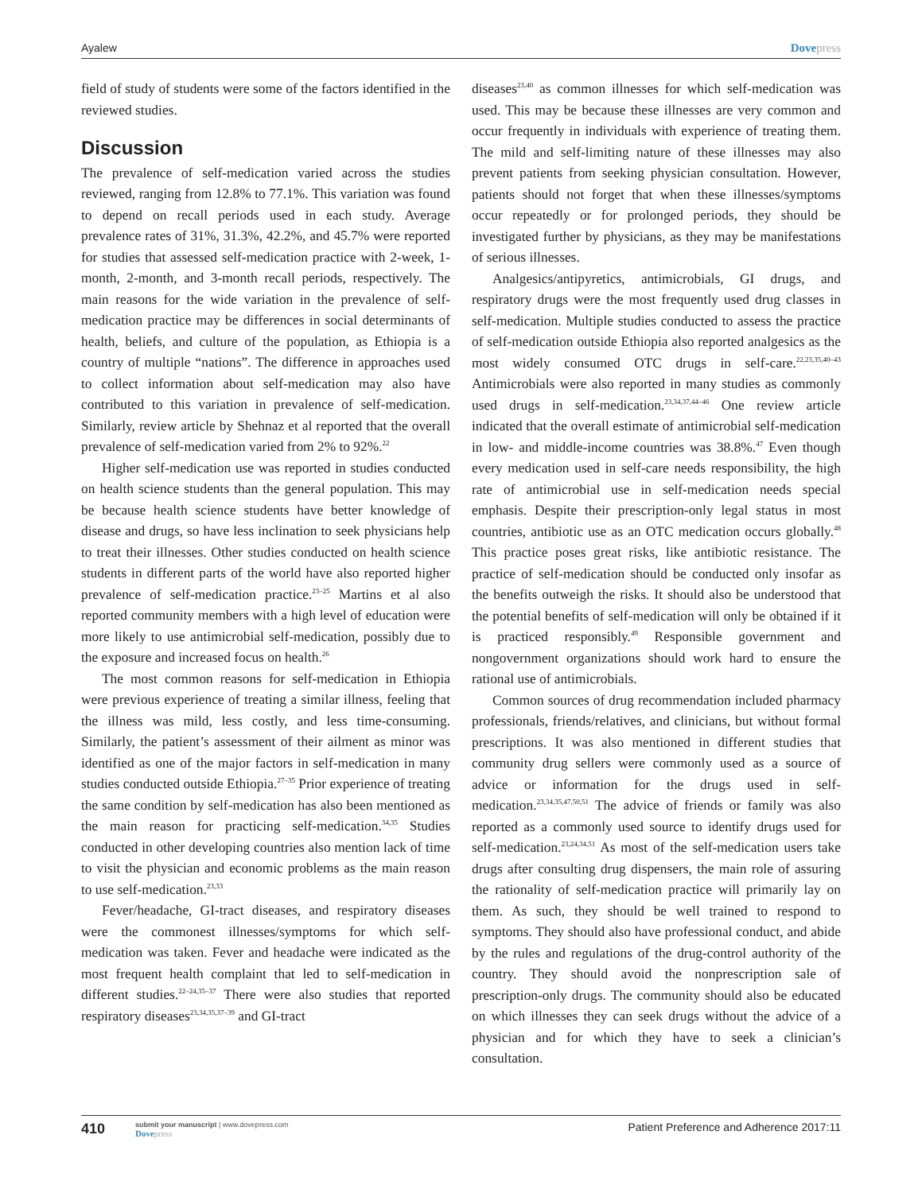Ayalew Dovepress
field of study of students were some of the factors identified in the reviewed studies.
Discussion
The prevalence of self-medication varied across the studies reviewed, ranging from 12.8% to 77.1%. This variation was found to depend on recall periods used in each study. Average prevalence rates of 31%, 31.3%, 42.2%, and 45.7% were reported for studies that assessed self-medication practice with 2-week, 1-month, 2-month, and 3-month recall periods, respectively. The main reasons for the wide variation in the prevalence of self-medication practice may be differences in social determinants of health, beliefs, and culture of the population, as Ethiopia is a country of multiple “nations”. The difference in approaches used to collect information about self-medication may also have contributed to this variation in prevalence of self-medication. Similarly, review article by Shehnaz et al reported that the overall prevalence of self-medication varied from 2% to 92%.<sup>22</sup>
Higher self-medication use was reported in studies conducted on health science students than the general population. This may be because health science students have better knowledge of disease and drugs, so have less inclination to seek physicians help to treat their illnesses. Other studies conducted on health science students in different parts of the world have also reported higher prevalence of self-medication practice.<sup>23–25</sup> Martins et al also reported community members with a high level of education were more likely to use antimicrobial self-medication, possibly due to the exposure and increased focus on health.<sup>26</sup>
The most common reasons for self-medication in Ethiopia were previous experience of treating a similar illness, feeling that the illness was mild, less costly, and less time-consuming. Similarly, the patient’s assessment of their ailment as minor was identified as one of the major factors in self-medication in many studies conducted outside Ethiopia.<sup>27–35</sup> Prior experience of treating the same condition by self-medication has also been mentioned as the main reason for practicing self-medication.<sup>34,35</sup> Studies conducted in other developing countries also mention lack of time to visit the physician and economic problems as the main reason to use self-medication.<sup>23,33</sup>
Fever/headache, GI-tract diseases, and respiratory diseases were the commonest illnesses/symptoms for which self-medication was taken. Fever and headache were indicated as the most frequent health complaint that led to self-medication in different studies.<sup>22–24,35–37</sup> There were also studies that reported respiratory diseases<sup>23,34,35,37–39</sup> and GI-tract
diseases<sup>23,40</sup> as common illnesses for which self-medication was used. This may be because these illnesses are very common and occur frequently in individuals with experience of treating them. The mild and self-limiting nature of these illnesses may also prevent patients from seeking physician consultation. However, patients should not forget that when these illnesses/symptoms occur repeatedly or for prolonged periods, they should be investigated further by physicians, as they may be manifestations of serious illnesses.
Analgesics/antipyretics, antimicrobials, GI drugs, and respiratory drugs were the most frequently used drug classes in self-medication. Multiple studies conducted to assess the practice of self-medication outside Ethiopia also reported analgesics as the most widely consumed OTC drugs in self-care.<sup>22,23,35,40–43</sup> Antimicrobials were also reported in many studies as commonly used drugs in self-medication.<sup>23,34,37,44–46</sup> One review article indicated that the overall estimate of antimicrobial self-medication in low- and middle-income countries was 38.8%.<sup>47</sup> Even though every medication used in self-care needs responsibility, the high rate of antimicrobial use in self-medication needs special emphasis. Despite their prescription-only legal status in most countries, antibiotic use as an OTC medication occurs globally.<sup>48</sup> This practice poses great risks, like antibiotic resistance. The practice of self-medication should be conducted only insofar as the benefits outweigh the risks. It should also be understood that the potential benefits of self-medication will only be obtained if it is practiced responsibly.<sup>49</sup> Responsible government and nongovernment organizations should work hard to ensure the rational use of antimicrobials.
Common sources of drug recommendation included pharmacy professionals, friends/relatives, and clinicians, but without formal prescriptions. It was also mentioned in different studies that community drug sellers were commonly used as a source of advice or information for the drugs used in self-medication.<sup>23,34,35,47,50,51</sup> The advice of friends or family was also reported as a commonly used source to identify drugs used for self-medication.<sup>23,24,34,51</sup> As most of the self-medication users take drugs after consulting drug dispensers, the main role of assuring the rationality of self-medication practice will primarily lay on them. As such, they should be well trained to respond to symptoms. They should also have professional conduct, and abide by the rules and regulations of the drug-control authority of the country. They should avoid the nonprescription sale of prescription-only drugs. The community should also be educated on which illnesses they can seek drugs without the advice of a physician and for which they have to seek a clinician’s consultation.
410
submit your manuscript | www.dovepress.com
Dovepress
Patient Preference and Adherence 2017:11